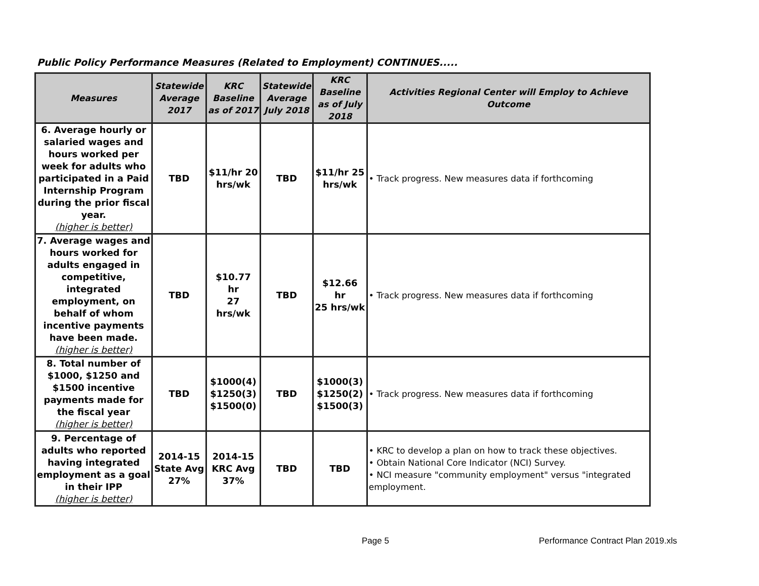Public Policy Performance Measures (Related to Employment) CONTINUES.....
| Measures | Statewide Average 2017 | KRC Baseline as of 2017 | Statewide Average July 2018 | KRC Baseline as of July 2018 | Activities Regional Center will Employ to Achieve Outcome |
| --- | --- | --- | --- | --- | --- |
| 6. Average hourly or salaried wages and hours worked per week for adults who participated in a Paid Internship Program during the prior fiscal year. (higher is better) | TBD | $11/hr 20 hrs/wk | TBD | $11/hr 25 hrs/wk | • Track progress. New measures data if forthcoming |
| 7. Average wages and hours worked for adults engaged in competitive, integrated employment, on behalf of whom incentive payments have been made. (higher is better) | TBD | $10.77 hr 27 hrs/wk | TBD | $12.66 hr 25 hrs/wk | • Track progress. New measures data if forthcoming |
| 8. Total number of $1000, $1250 and $1500 incentive payments made for the fiscal year (higher is better) | TBD | $1000(4) $1250(3) $1500(0) | TBD | $1000(3) $1250(2) $1500(3) | • Track progress. New measures data if forthcoming |
| 9. Percentage of adults who reported having integrated employment as a goal in their IPP (higher is better) | 2014-15 State Avg 27% | 2014-15 KRC Avg 37% | TBD | TBD | • KRC to develop a plan on how to track these objectives. • Obtain National Core Indicator (NCI) Survey. • NCI measure "community employment" versus "integrated employment. |
Page 5
Performance Contract Plan 2019.xls